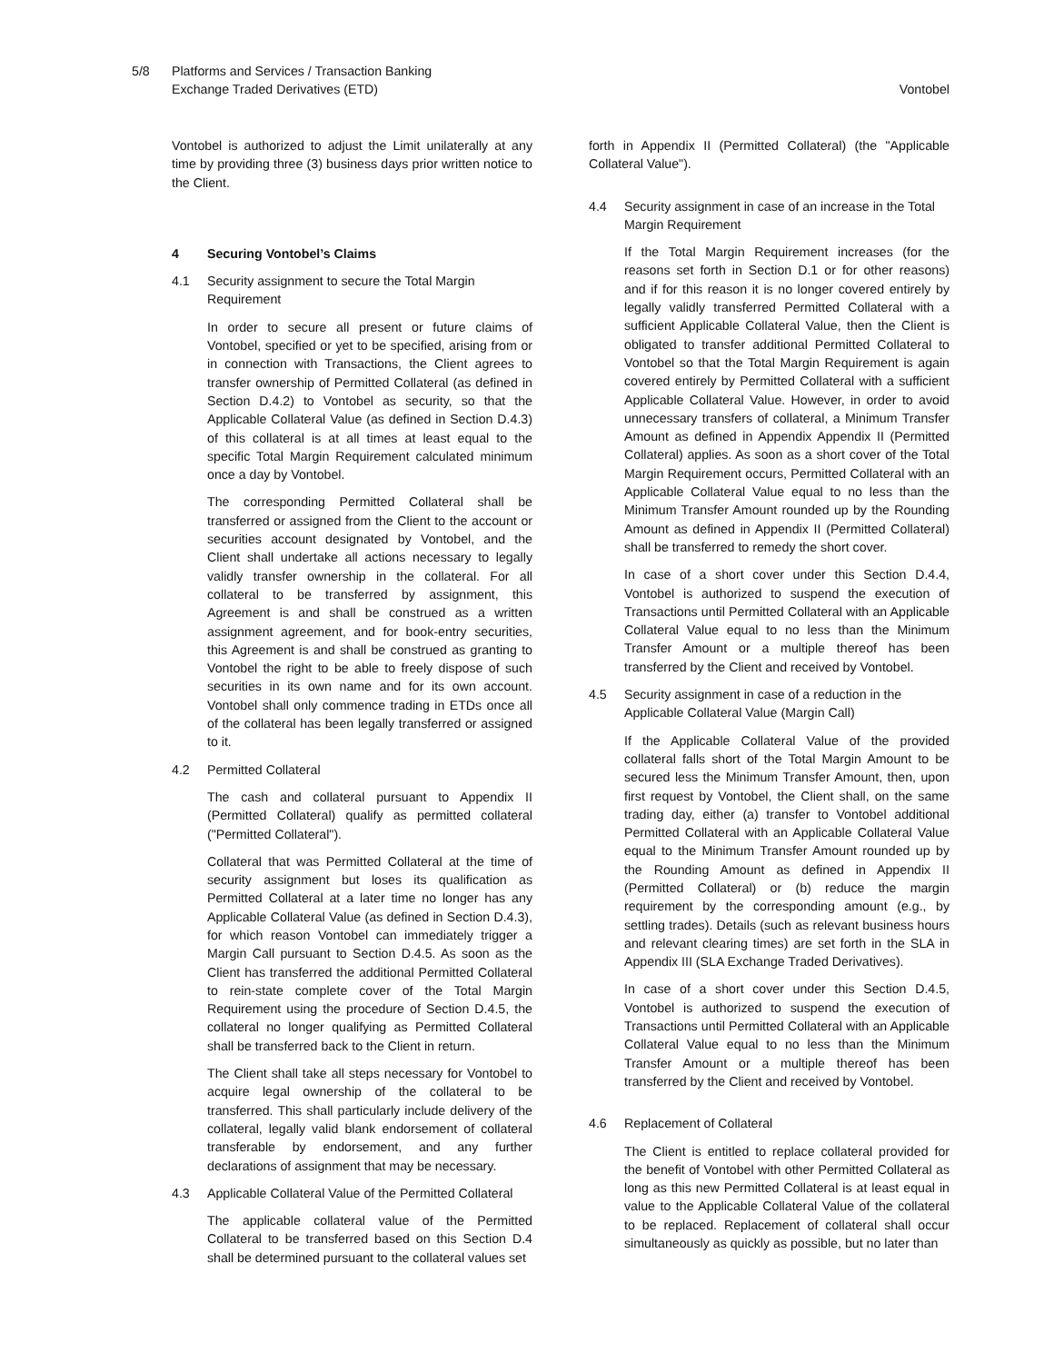5/8 Platforms and Services / Transaction Banking
Exchange Traded Derivatives (ETD)
Vontobel
Vontobel is authorized to adjust the Limit unilaterally at any time by providing three (3) business days prior written notice to the Client.
4 Securing Vontobel’s Claims
4.1 Security assignment to secure the Total Margin Requirement
In order to secure all present or future claims of Vontobel, specified or yet to be specified, arising from or in connection with Transactions, the Client agrees to transfer ownership of Permitted Collateral (as defined in Section D.4.2) to Vontobel as security, so that the Applicable Collateral Value (as defined in Section D.4.3) of this collateral is at all times at least equal to the specific Total Margin Requirement calculated minimum once a day by Vontobel.
The corresponding Permitted Collateral shall be transferred or assigned from the Client to the account or securities account designated by Vontobel, and the Client shall undertake all actions necessary to legally validly transfer ownership in the collateral. For all collateral to be transferred by assignment, this Agreement is and shall be construed as a written assignment agreement, and for book-entry securities, this Agreement is and shall be construed as granting to Vontobel the right to be able to freely dispose of such securities in its own name and for its own account. Vontobel shall only commence trading in ETDs once all of the collateral has been legally transferred or assigned to it.
4.2 Permitted Collateral
The cash and collateral pursuant to Appendix II (Permitted Collateral) qualify as permitted collateral ("Permitted Collateral").
Collateral that was Permitted Collateral at the time of security assignment but loses its qualification as Permitted Collateral at a later time no longer has any Applicable Collateral Value (as defined in Section D.4.3), for which reason Vontobel can immediately trigger a Margin Call pursuant to Section D.4.5. As soon as the Client has transferred the additional Permitted Collateral to rein-state complete cover of the Total Margin Requirement using the procedure of Section D.4.5, the collateral no longer qualifying as Permitted Collateral shall be transferred back to the Client in return.
The Client shall take all steps necessary for Vontobel to acquire legal ownership of the collateral to be transferred. This shall particularly include delivery of the collateral, legally valid blank endorsement of collateral transferable by endorsement, and any further declarations of assignment that may be necessary.
4.3 Applicable Collateral Value of the Permitted Collateral
The applicable collateral value of the Permitted Collateral to be transferred based on this Section D.4 shall be determined pursuant to the collateral values set
forth in Appendix II (Permitted Collateral) (the "Applicable Collateral Value").
4.4 Security assignment in case of an increase in the Total Margin Requirement
If the Total Margin Requirement increases (for the reasons set forth in Section D.1 or for other reasons) and if for this reason it is no longer covered entirely by legally validly transferred Permitted Collateral with a sufficient Applicable Collateral Value, then the Client is obligated to transfer additional Permitted Collateral to Vontobel so that the Total Margin Requirement is again covered entirely by Permitted Collateral with a sufficient Applicable Collateral Value. However, in order to avoid unnecessary transfers of collateral, a Minimum Transfer Amount as defined in Appendix Appendix II (Permitted Collateral) applies. As soon as a short cover of the Total Margin Requirement occurs, Permitted Collateral with an Applicable Collateral Value equal to no less than the Minimum Transfer Amount rounded up by the Rounding Amount as defined in Appendix II (Permitted Collateral) shall be transferred to remedy the short cover.
In case of a short cover under this Section D.4.4, Vontobel is authorized to suspend the execution of Transactions until Permitted Collateral with an Applicable Collateral Value equal to no less than the Minimum Transfer Amount or a multiple thereof has been transferred by the Client and received by Vontobel.
4.5 Security assignment in case of a reduction in the Applicable Collateral Value (Margin Call)
If the Applicable Collateral Value of the provided collateral falls short of the Total Margin Amount to be secured less the Minimum Transfer Amount, then, upon first request by Vontobel, the Client shall, on the same trading day, either (a) transfer to Vontobel additional Permitted Collateral with an Applicable Collateral Value equal to the Minimum Transfer Amount rounded up by the Rounding Amount as defined in Appendix II (Permitted Collateral) or (b) reduce the margin requirement by the corresponding amount (e.g., by settling trades). Details (such as relevant business hours and relevant clearing times) are set forth in the SLA in Appendix III (SLA Exchange Traded Derivatives).
In case of a short cover under this Section D.4.5, Vontobel is authorized to suspend the execution of Transactions until Permitted Collateral with an Applicable Collateral Value equal to no less than the Minimum Transfer Amount or a multiple thereof has been transferred by the Client and received by Vontobel.
4.6 Replacement of Collateral
The Client is entitled to replace collateral provided for the benefit of Vontobel with other Permitted Collateral as long as this new Permitted Collateral is at least equal in value to the Applicable Collateral Value of the collateral to be replaced. Replacement of collateral shall occur simultaneously as quickly as possible, but no later than